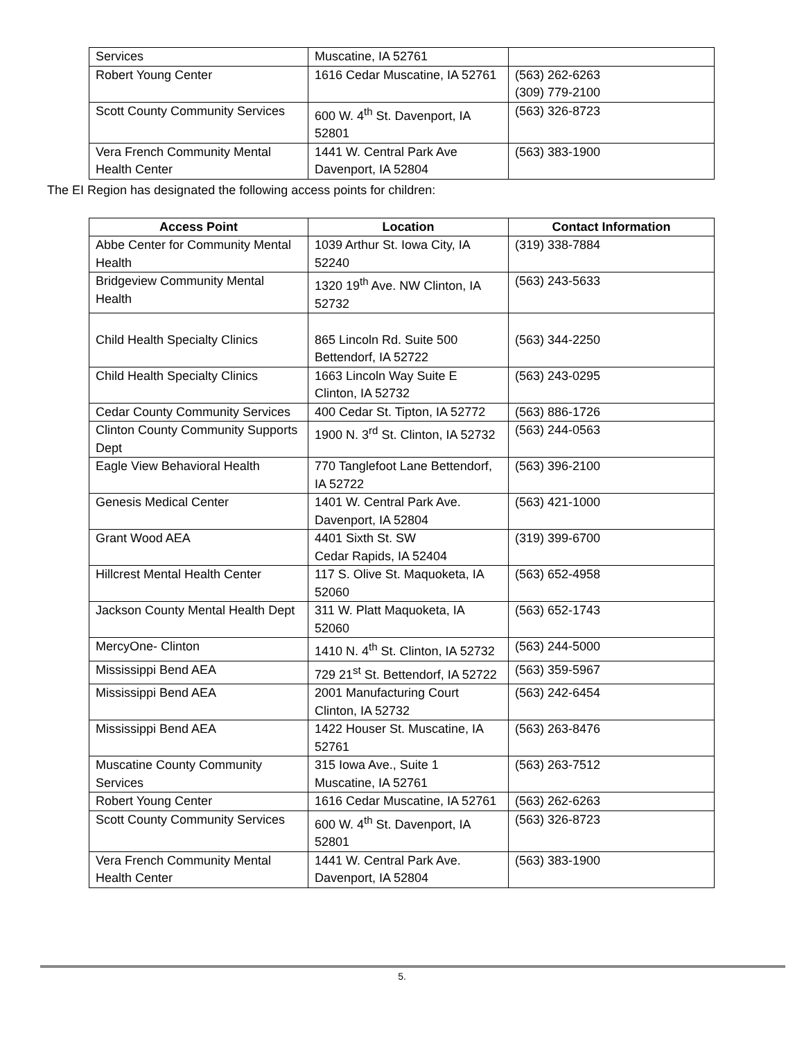| Services | Muscatine, IA 52761 | |
| Robert Young Center | 1616 Cedar Muscatine, IA 52761 | (563) 262-6263 (309) 779-2100 |
| Scott County Community Services | 600 W. 4<sup>th</sup> St. Davenport, IA 52801 | (563) 326-8723 |
| Vera French Community Mental Health Center | 1441 W. Central Park Ave Davenport, IA 52804 | (563) 383-1900 |
The EI Region has designated the following access points for children:
| Access Point | Location | Contact Information |
| --- | --- | --- |
| Abbe Center for Community Mental Health | 1039 Arthur St. Iowa City, IA 52240 | (319) 338-7884 |
| Bridgeview Community Mental Health | 1320 19<sup>th</sup> Ave. NW Clinton, IA 52732 | (563) 243-5633 |
| Child Health Specialty Clinics | 865 Lincoln Rd. Suite 500 Bettendorf, IA 52722 | (563) 344-2250 |
| Child Health Specialty Clinics | 1663 Lincoln Way Suite E Clinton, IA 52732 | (563) 243-0295 |
| Cedar County Community Services | 400 Cedar St. Tipton, IA 52772 | (563) 886-1726 |
| Clinton County Community Supports Dept | 1900 N. 3<sup>rd</sup> St. Clinton, IA 52732 | (563) 244-0563 |
| Eagle View Behavioral Health | 770 Tanglefoot Lane Bettendorf, IA 52722 | (563) 396-2100 |
| Genesis Medical Center | 1401 W. Central Park Ave. Davenport, IA 52804 | (563) 421-1000 |
| Grant Wood AEA | 4401 Sixth St. SW Cedar Rapids, IA 52404 | (319) 399-6700 |
| Hillcrest Mental Health Center | 117 S. Olive St. Maquoketa, IA 52060 | (563) 652-4958 |
| Jackson County Mental Health Dept | 311 W. Platt Maquoketa, IA 52060 | (563) 652-1743 |
| MercyOne- Clinton | 1410 N. 4<sup>th</sup> St. Clinton, IA 52732 | (563) 244-5000 |
| Mississippi Bend AEA | 729 21<sup>st</sup> St. Bettendorf, IA 52722 | (563) 359-5967 |
| Mississippi Bend AEA | 2001 Manufacturing Court Clinton, IA 52732 | (563) 242-6454 |
| Mississippi Bend AEA | 1422 Houser St. Muscatine, IA 52761 | (563) 263-8476 |
| Muscatine County Community Services | 315 Iowa Ave., Suite 1 Muscatine, IA 52761 | (563) 263-7512 |
| Robert Young Center | 1616 Cedar Muscatine, IA 52761 | (563) 262-6263 |
| Scott County Community Services | 600 W. 4<sup>th</sup> St. Davenport, IA 52801 | (563) 326-8723 |
| Vera French Community Mental Health Center | 1441 W. Central Park Ave. Davenport, IA 52804 | (563) 383-1900 |
5.